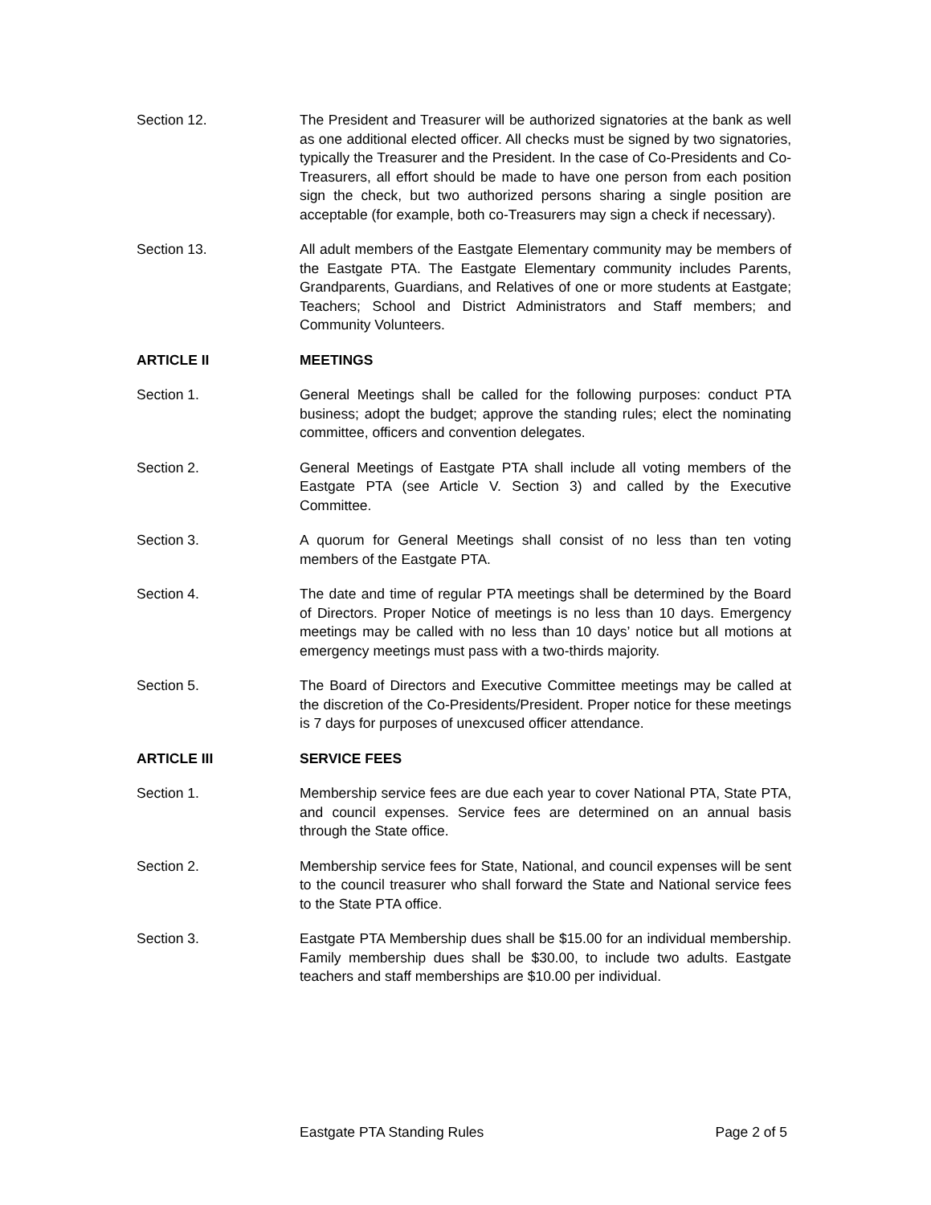Section 12. The President and Treasurer will be authorized signatories at the bank as well as one additional elected officer. All checks must be signed by two signatories, typically the Treasurer and the President. In the case of Co-Presidents and Co-Treasurers, all effort should be made to have one person from each position sign the check, but two authorized persons sharing a single position are acceptable (for example, both co-Treasurers may sign a check if necessary).
Section 13. All adult members of the Eastgate Elementary community may be members of the Eastgate PTA. The Eastgate Elementary community includes Parents, Grandparents, Guardians, and Relatives of one or more students at Eastgate; Teachers; School and District Administrators and Staff members; and Community Volunteers.
ARTICLE II MEETINGS
Section 1. General Meetings shall be called for the following purposes: conduct PTA business; adopt the budget; approve the standing rules; elect the nominating committee, officers and convention delegates.
Section 2. General Meetings of Eastgate PTA shall include all voting members of the Eastgate PTA (see Article V. Section 3) and called by the Executive Committee.
Section 3. A quorum for General Meetings shall consist of no less than ten voting members of the Eastgate PTA.
Section 4. The date and time of regular PTA meetings shall be determined by the Board of Directors. Proper Notice of meetings is no less than 10 days. Emergency meetings may be called with no less than 10 days’ notice but all motions at emergency meetings must pass with a two-thirds majority.
Section 5. The Board of Directors and Executive Committee meetings may be called at the discretion of the Co-Presidents/President. Proper notice for these meetings is 7 days for purposes of unexcused officer attendance.
ARTICLE III SERVICE FEES
Section 1. Membership service fees are due each year to cover National PTA, State PTA, and council expenses. Service fees are determined on an annual basis through the State office.
Section 2. Membership service fees for State, National, and council expenses will be sent to the council treasurer who shall forward the State and National service fees to the State PTA office.
Section 3. Eastgate PTA Membership dues shall be $15.00 for an individual membership. Family membership dues shall be $30.00, to include two adults. Eastgate teachers and staff memberships are $10.00 per individual.
Eastgate PTA Standing Rules Page 2 of 5